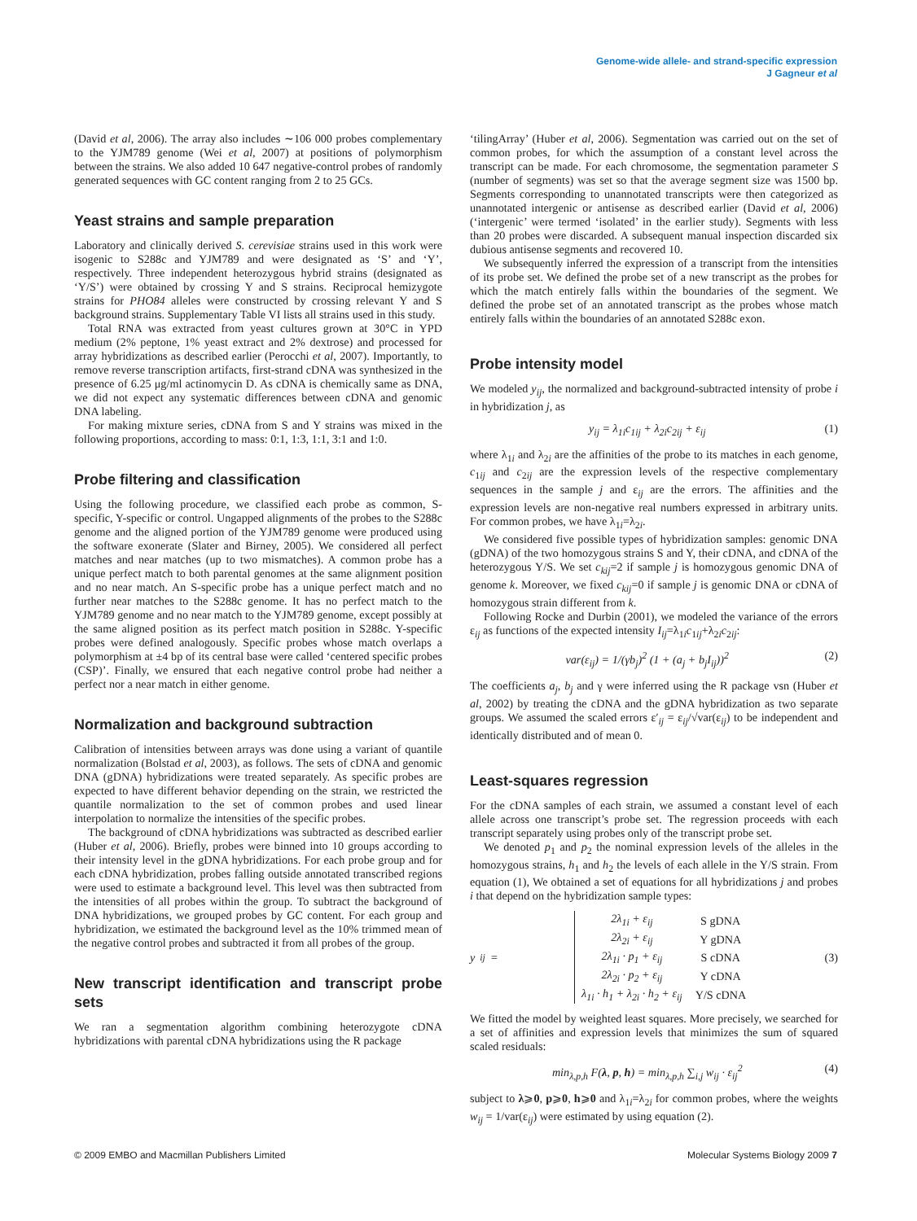Genome-wide allele- and strand-specific expression
J Gagneur et al
(David et al, 2006). The array also includes ∼106 000 probes complementary to the YJM789 genome (Wei et al, 2007) at positions of polymorphism between the strains. We also added 10 647 negative-control probes of randomly generated sequences with GC content ranging from 2 to 25 GCs.
Yeast strains and sample preparation
Laboratory and clinically derived S. cerevisiae strains used in this work were isogenic to S288c and YJM789 and were designated as ‘S’ and ‘Y’, respectively. Three independent heterozygous hybrid strains (designated as ‘Y/S’) were obtained by crossing Y and S strains. Reciprocal hemizygote strains for PHO84 alleles were constructed by crossing relevant Y and S background strains. Supplementary Table VI lists all strains used in this study.
Total RNA was extracted from yeast cultures grown at 30°C in YPD medium (2% peptone, 1% yeast extract and 2% dextrose) and processed for array hybridizations as described earlier (Perocchi et al, 2007). Importantly, to remove reverse transcription artifacts, first-strand cDNA was synthesized in the presence of 6.25 μg/ml actinomycin D. As cDNA is chemically same as DNA, we did not expect any systematic differences between cDNA and genomic DNA labeling.
For making mixture series, cDNA from S and Y strains was mixed in the following proportions, according to mass: 0:1, 1:3, 1:1, 3:1 and 1:0.
Probe filtering and classification
Using the following procedure, we classified each probe as common, S-specific, Y-specific or control. Ungapped alignments of the probes to the S288c genome and the aligned portion of the YJM789 genome were produced using the software exonerate (Slater and Birney, 2005). We considered all perfect matches and near matches (up to two mismatches). A common probe has a unique perfect match to both parental genomes at the same alignment position and no near match. An S-specific probe has a unique perfect match and no further near matches to the S288c genome. It has no perfect match to the YJM789 genome and no near match to the YJM789 genome, except possibly at the same aligned position as its perfect match position in S288c. Y-specific probes were defined analogously. Specific probes whose match overlaps a polymorphism at ±4 bp of its central base were called ‘centered specific probes (CSP)’. Finally, we ensured that each negative control probe had neither a perfect nor a near match in either genome.
Normalization and background subtraction
Calibration of intensities between arrays was done using a variant of quantile normalization (Bolstad et al, 2003), as follows. The sets of cDNA and genomic DNA (gDNA) hybridizations were treated separately. As specific probes are expected to have different behavior depending on the strain, we restricted the quantile normalization to the set of common probes and used linear interpolation to normalize the intensities of the specific probes.
The background of cDNA hybridizations was subtracted as described earlier (Huber et al, 2006). Briefly, probes were binned into 10 groups according to their intensity level in the gDNA hybridizations. For each probe group and for each cDNA hybridization, probes falling outside annotated transcribed regions were used to estimate a background level. This level was then subtracted from the intensities of all probes within the group. To subtract the background of DNA hybridizations, we grouped probes by GC content. For each group and hybridization, we estimated the background level as the 10% trimmed mean of the negative control probes and subtracted it from all probes of the group.
New transcript identification and transcript probe sets
We ran a segmentation algorithm combining heterozygote cDNA hybridizations with parental cDNA hybridizations using the R package
‘tilingArray’ (Huber et al, 2006). Segmentation was carried out on the set of common probes, for which the assumption of a constant level across the transcript can be made. For each chromosome, the segmentation parameter S (number of segments) was set so that the average segment size was 1500 bp. Segments corresponding to unannotated transcripts were then categorized as unannotated intergenic or antisense as described earlier (David et al, 2006) (‘intergenic’ were termed ‘isolated’ in the earlier study). Segments with less than 20 probes were discarded. A subsequent manual inspection discarded six dubious antisense segments and recovered 10.
We subsequently inferred the expression of a transcript from the intensities of its probe set. We defined the probe set of a new transcript as the probes for which the match entirely falls within the boundaries of the segment. We defined the probe set of an annotated transcript as the probes whose match entirely falls within the boundaries of an annotated S288c exon.
Probe intensity model
We modeled y<sub>ij</sub>, the normalized and background-subtracted intensity of probe i in hybridization j, as
y<sub>ij</sub> = λ<sub>1i</sub>c<sub>1ij</sub> + λ<sub>2i</sub>c<sub>2ij</sub> + ε<sub>ij</sub> (1)
where λ<sub>1i</sub> and λ<sub>2i</sub> are the affinities of the probe to its matches in each genome, c<sub>1ij</sub> and c<sub>2ij</sub> are the expression levels of the respective complementary sequences in the sample j and ε<sub>ij</sub> are the errors. The affinities and the expression levels are non-negative real numbers expressed in arbitrary units. For common probes, we have λ<sub>1i</sub>=λ<sub>2i</sub>.
We considered five possible types of hybridization samples: genomic DNA (gDNA) of the two homozygous strains S and Y, their cDNA, and cDNA of the heterozygous Y/S. We set c<sub>kij</sub>=2 if sample j is homozygous genomic DNA of genome k. Moreover, we fixed c<sub>kij</sub>=0 if sample j is genomic DNA or cDNA of homozygous strain different from k.
Following Rocke and Durbin (2001), we modeled the variance of the errors ε<sub>ij</sub> as functions of the expected intensity I<sub>ij</sub>=λ<sub>1i</sub>c<sub>1ij</sub>+λ<sub>2i</sub>c<sub>2ij</sub>:
var(ε<sub>ij</sub>) = 1/(γb<sub>j</sub>)<sup>2</sup> (1 + (a<sub>j</sub> + b<sub>j</sub>I<sub>ij</sub>))<sup>2</sup> (2)
The coefficients a<sub>j</sub>, b<sub>j</sub> and γ were inferred using the R package vsn (Huber et al, 2002) by treating the cDNA and the gDNA hybridization as two separate groups. We assumed the scaled errors ε′<sub>ij</sub> = ε<sub>ij</sub>/√var(ε<sub>ij</sub>) to be independent and identically distributed and of mean 0.
Least-squares regression
For the cDNA samples of each strain, we assumed a constant level of each allele across one transcript’s probe set. The regression proceeds with each transcript separately using probes only of the transcript probe set.
We denoted p<sub>1</sub> and p<sub>2</sub> the nominal expression levels of the alleles in the homozygous strains, h<sub>1</sub> and h<sub>2</sub> the levels of each allele in the Y/S strain. From equation (1), We obtained a set of equations for all hybridizations j and probes i that depend on the hybridization sample types:
y<sub>ij</sub> =
| 2λ<sub>1i</sub> + ε<sub>ij</sub> | S gDNA |
| 2λ<sub>2i</sub> + ε<sub>ij</sub> | Y gDNA |
| 2λ<sub>1i</sub> · p<sub>1</sub> + ε<sub>ij</sub> | S cDNA |
| 2λ<sub>2i</sub> · p<sub>2</sub> + ε<sub>ij</sub> | Y cDNA |
| λ<sub>1i</sub> · h<sub>1</sub> + λ<sub>2i</sub> · h<sub>2</sub> + ε<sub>ij</sub> | Y/S cDNA |
(3)
We fitted the model by weighted least squares. More precisely, we searched for a set of affinities and expression levels that minimizes the sum of squared scaled residuals:
min<sub>λ,p,h</sub> F(λ, p, h) = min<sub>λ,p,h</sub> ∑<sub>i,j</sub> w<sub>ij</sub> · ε<sub>ij</sub><sup>2</sup> (4)
subject to λ⩾0, p⩾0, h⩾0 and λ<sub>1i</sub>=λ<sub>2i</sub> for common probes, where the weights w<sub>ij</sub> = 1/var(ε<sub>ij</sub>) were estimated by using equation (2).
© 2009 EMBO and Macmillan Publishers Limited Molecular Systems Biology 2009 7